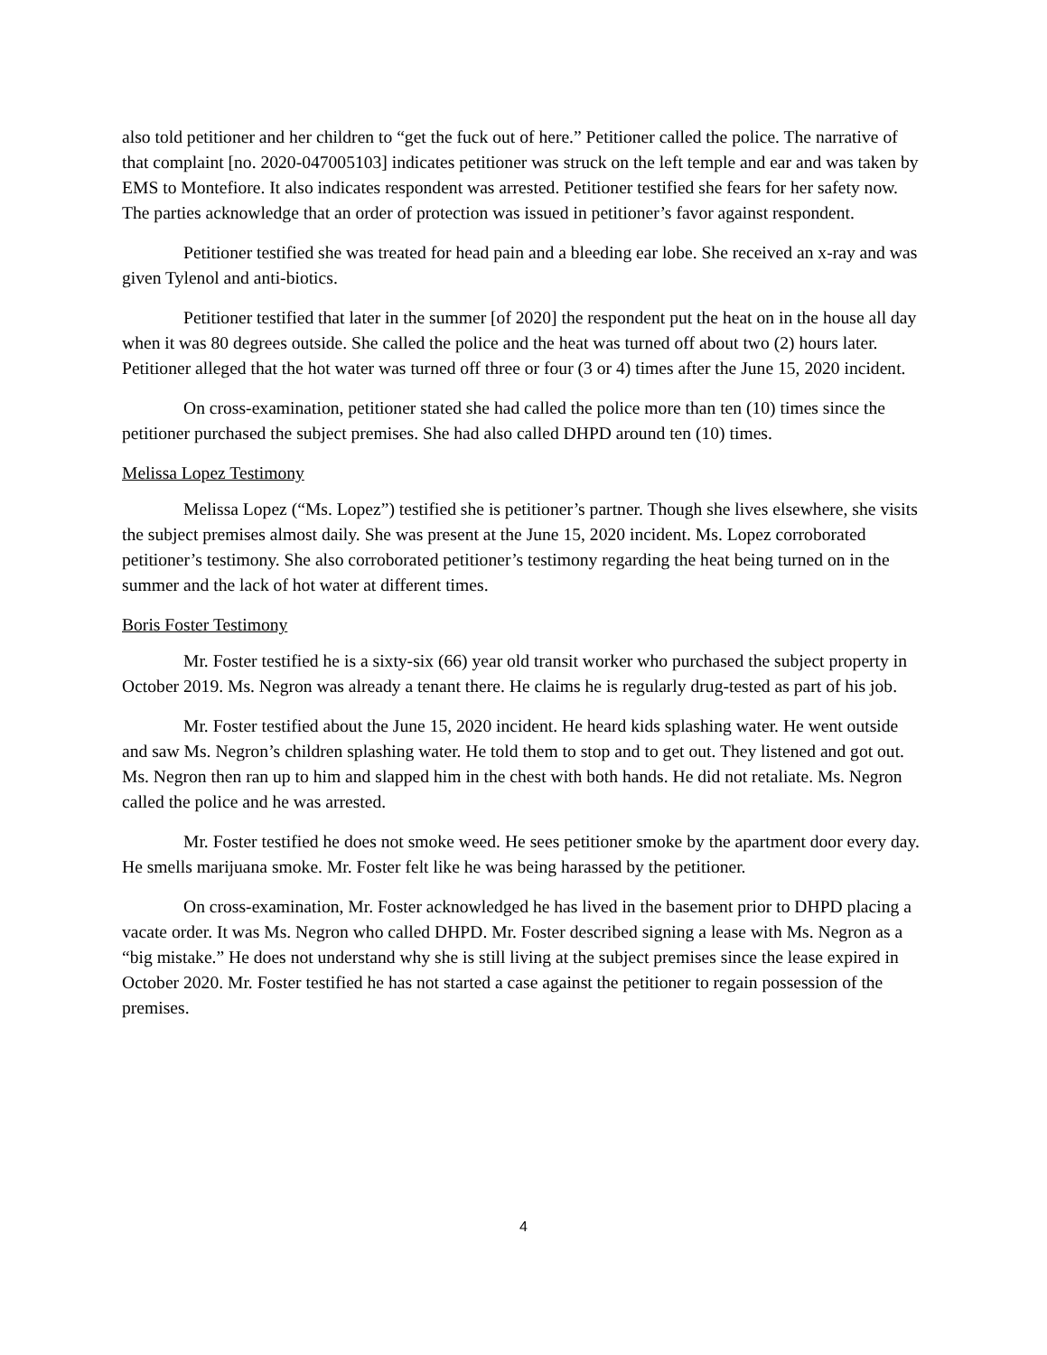also told petitioner and her children to “get the fuck out of here.” Petitioner called the police. The narrative of that complaint [no. 2020-047005103] indicates petitioner was struck on the left temple and ear and was taken by EMS to Montefiore. It also indicates respondent was arrested. Petitioner testified she fears for her safety now. The parties acknowledge that an order of protection was issued in petitioner’s favor against respondent.
Petitioner testified she was treated for head pain and a bleeding ear lobe. She received an x-ray and was given Tylenol and anti-biotics.
Petitioner testified that later in the summer [of 2020] the respondent put the heat on in the house all day when it was 80 degrees outside. She called the police and the heat was turned off about two (2) hours later. Petitioner alleged that the hot water was turned off three or four (3 or 4) times after the June 15, 2020 incident.
On cross-examination, petitioner stated she had called the police more than ten (10) times since the petitioner purchased the subject premises. She had also called DHPD around ten (10) times.
Melissa Lopez Testimony
Melissa Lopez (“Ms. Lopez”) testified she is petitioner’s partner. Though she lives elsewhere, she visits the subject premises almost daily. She was present at the June 15, 2020 incident. Ms. Lopez corroborated petitioner’s testimony. She also corroborated petitioner’s testimony regarding the heat being turned on in the summer and the lack of hot water at different times.
Boris Foster Testimony
Mr. Foster testified he is a sixty-six (66) year old transit worker who purchased the subject property in October 2019. Ms. Negron was already a tenant there. He claims he is regularly drug-tested as part of his job.
Mr. Foster testified about the June 15, 2020 incident. He heard kids splashing water. He went outside and saw Ms. Negron’s children splashing water. He told them to stop and to get out. They listened and got out. Ms. Negron then ran up to him and slapped him in the chest with both hands. He did not retaliate. Ms. Negron called the police and he was arrested.
Mr. Foster testified he does not smoke weed. He sees petitioner smoke by the apartment door every day. He smells marijuana smoke. Mr. Foster felt like he was being harassed by the petitioner.
On cross-examination, Mr. Foster acknowledged he has lived in the basement prior to DHPD placing a vacate order. It was Ms. Negron who called DHPD. Mr. Foster described signing a lease with Ms. Negron as a “big mistake.” He does not understand why she is still living at the subject premises since the lease expired in October 2020. Mr. Foster testified he has not started a case against the petitioner to regain possession of the premises.
4